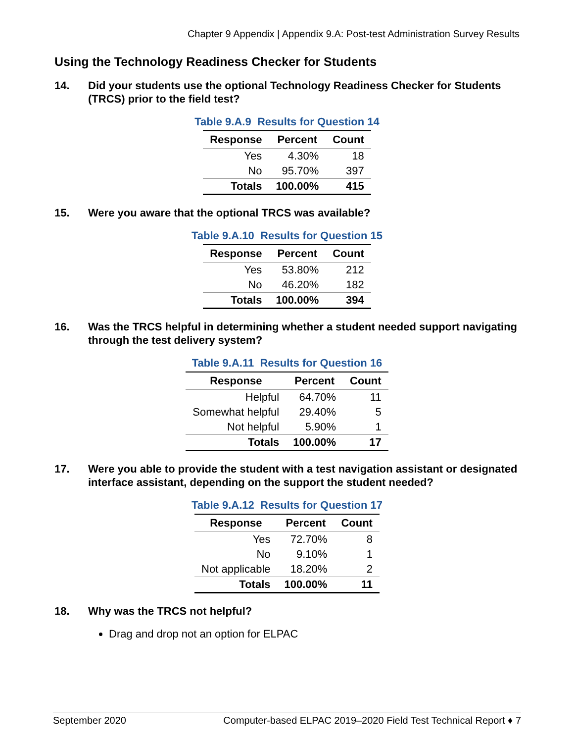Chapter 9 Appendix | Appendix 9.A: Post-test Administration Survey Results
Using the Technology Readiness Checker for Students
14. Did your students use the optional Technology Readiness Checker for Students (TRCS) prior to the field test?
Table 9.A.9 Results for Question 14
| Response | Percent | Count |
| --- | --- | --- |
| Yes | 4.30% | 18 |
| No | 95.70% | 397 |
| Totals | 100.00% | 415 |
15. Were you aware that the optional TRCS was available?
Table 9.A.10 Results for Question 15
| Response | Percent | Count |
| --- | --- | --- |
| Yes | 53.80% | 212 |
| No | 46.20% | 182 |
| Totals | 100.00% | 394 |
16. Was the TRCS helpful in determining whether a student needed support navigating through the test delivery system?
Table 9.A.11 Results for Question 16
| Response | Percent | Count |
| --- | --- | --- |
| Helpful | 64.70% | 11 |
| Somewhat helpful | 29.40% | 5 |
| Not helpful | 5.90% | 1 |
| Totals | 100.00% | 17 |
17. Were you able to provide the student with a test navigation assistant or designated interface assistant, depending on the support the student needed?
Table 9.A.12 Results for Question 17
| Response | Percent | Count |
| --- | --- | --- |
| Yes | 72.70% | 8 |
| No | 9.10% | 1 |
| Not applicable | 18.20% | 2 |
| Totals | 100.00% | 11 |
18. Why was the TRCS not helpful?
Drag and drop not an option for ELPAC
September 2020 Computer-based ELPAC 2019–2020 Field Test Technical Report ♦ 7